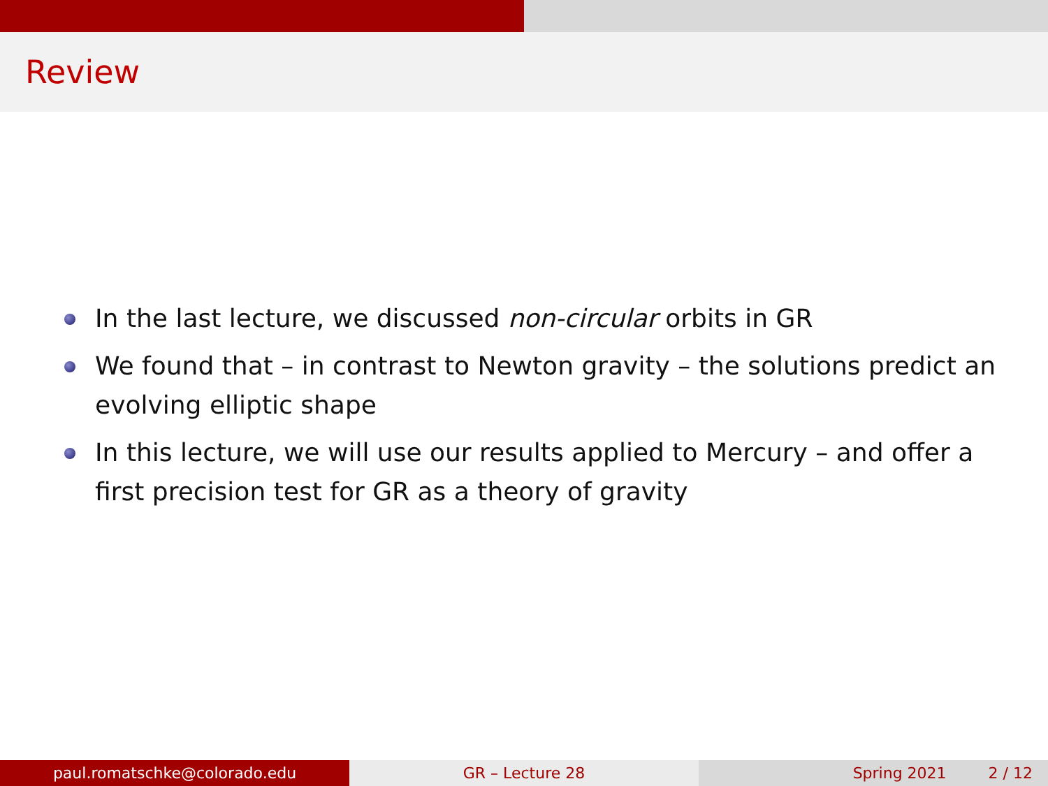Review
In the last lecture, we discussed non-circular orbits in GR
We found that – in contrast to Newton gravity – the solutions predict an evolving elliptic shape
In this lecture, we will use our results applied to Mercury – and offer a first precision test for GR as a theory of gravity
paul.romatschke@colorado.edu GR – Lecture 28 Spring 2021 2 / 12